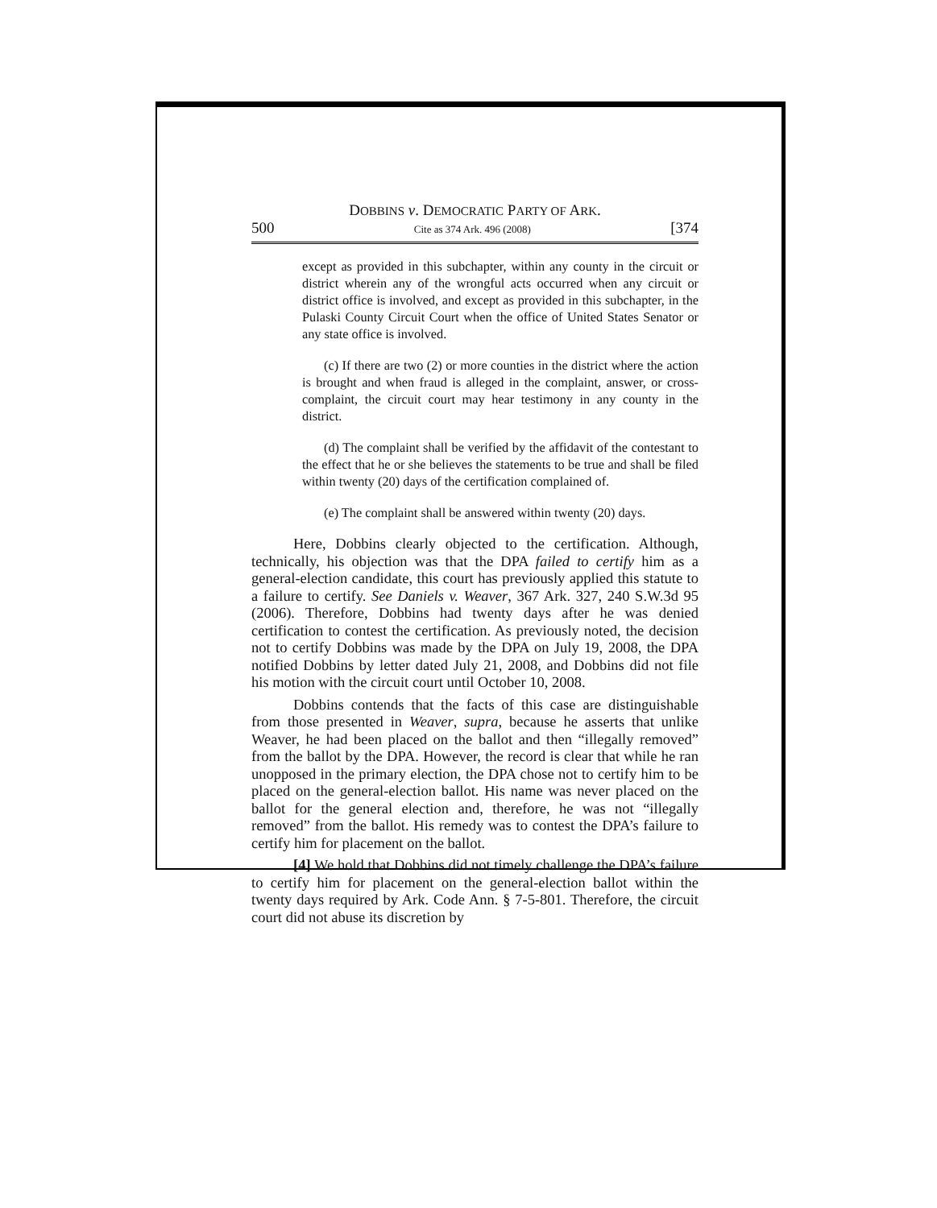DOBBINS v. DEMOCRATIC PARTY OF ARK.
500 Cite as 374 Ark. 496 (2008) [374
except as provided in this subchapter, within any county in the circuit or district wherein any of the wrongful acts occurred when any circuit or district office is involved, and except as provided in this subchapter, in the Pulaski County Circuit Court when the office of United States Senator or any state office is involved.
(c) If there are two (2) or more counties in the district where the action is brought and when fraud is alleged in the complaint, answer, or cross-complaint, the circuit court may hear testimony in any county in the district.
(d) The complaint shall be verified by the affidavit of the contestant to the effect that he or she believes the statements to be true and shall be filed within twenty (20) days of the certification complained of.
(e) The complaint shall be answered within twenty (20) days.
Here, Dobbins clearly objected to the certification. Although, technically, his objection was that the DPA failed to certify him as a general-election candidate, this court has previously applied this statute to a failure to certify. See Daniels v. Weaver, 367 Ark. 327, 240 S.W.3d 95 (2006). Therefore, Dobbins had twenty days after he was denied certification to contest the certification. As previously noted, the decision not to certify Dobbins was made by the DPA on July 19, 2008, the DPA notified Dobbins by letter dated July 21, 2008, and Dobbins did not file his motion with the circuit court until October 10, 2008.
Dobbins contends that the facts of this case are distinguishable from those presented in Weaver, supra, because he asserts that unlike Weaver, he had been placed on the ballot and then “illegally removed” from the ballot by the DPA. However, the record is clear that while he ran unopposed in the primary election, the DPA chose not to certify him to be placed on the general-election ballot. His name was never placed on the ballot for the general election and, therefore, he was not “illegally removed” from the ballot. His remedy was to contest the DPA’s failure to certify him for placement on the ballot.
[4] We hold that Dobbins did not timely challenge the DPA’s failure to certify him for placement on the general-election ballot within the twenty days required by Ark. Code Ann. § 7-5-801. Therefore, the circuit court did not abuse its discretion by